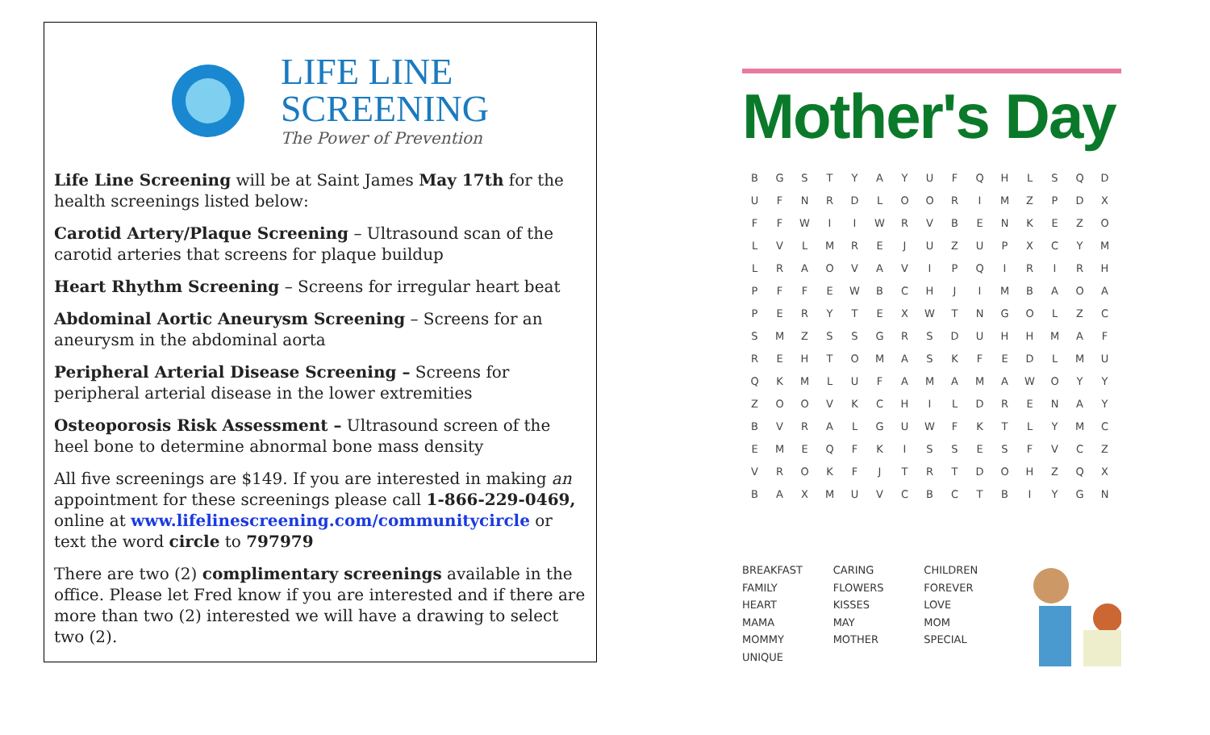LIFE LINE
SCREENING
The Power of Prevention
Life Line Screening will be at Saint James May 17th for the health screenings listed below:
Carotid Artery/Plaque Screening – Ultrasound scan of the carotid arteries that screens for plaque buildup
Heart Rhythm Screening – Screens for irregular heart beat
Abdominal Aortic Aneurysm Screening – Screens for an aneurysm in the abdominal aorta
Peripheral Arterial Disease Screening – Screens for peripheral arterial disease in the lower extremities
Osteoporosis Risk Assessment – Ultrasound screen of the heel bone to determine abnormal bone mass density
All five screenings are $149. If you are interested in making an appointment for these screenings please call 1-866-229-0469, online at www.lifelinescreening.com/communitycircle or text the word circle to 797979
There are two (2) complimentary screenings available in the office. Please let Fred know if you are interested and if there are more than two (2) interested we will have a drawing to select two (2).
Mother's Day
| B | G | S | T | Y | A | Y | U | F | Q | H | L | S | Q | D |
| U | F | N | R | D | L | O | O | R | I | M | Z | P | D | X |
| F | F | W | I | I | W | R | V | B | E | N | K | E | Z | O |
| L | V | L | M | R | E | J | U | Z | U | P | X | C | Y | M |
| L | R | A | O | V | A | V | I | P | Q | I | R | I | R | H |
| P | F | F | E | W | B | C | H | J | I | M | B | A | O | A |
| P | E | R | Y | T | E | X | W | T | N | G | O | L | Z | C |
| S | M | Z | S | S | G | R | S | D | U | H | H | M | A | F |
| R | E | H | T | O | M | A | S | K | F | E | D | L | M | U |
| Q | K | M | L | U | F | A | M | A | M | A | W | O | Y | Y |
| Z | O | O | V | K | C | H | I | L | D | R | E | N | A | Y |
| B | V | R | A | L | G | U | W | F | K | T | L | Y | M | C |
| E | M | E | Q | F | K | I | S | S | E | S | F | V | C | Z |
| V | R | O | K | F | J | T | R | T | D | O | H | Z | Q | X |
| B | A | X | M | U | V | C | B | C | T | B | I | Y | G | N |
BREAKFAST
FAMILY
HEART
MAMA
MOMMY
UNIQUE
CARING
FLOWERS
KISSES
MAY
MOTHER
CHILDREN
FOREVER
LOVE
MOM
SPECIAL